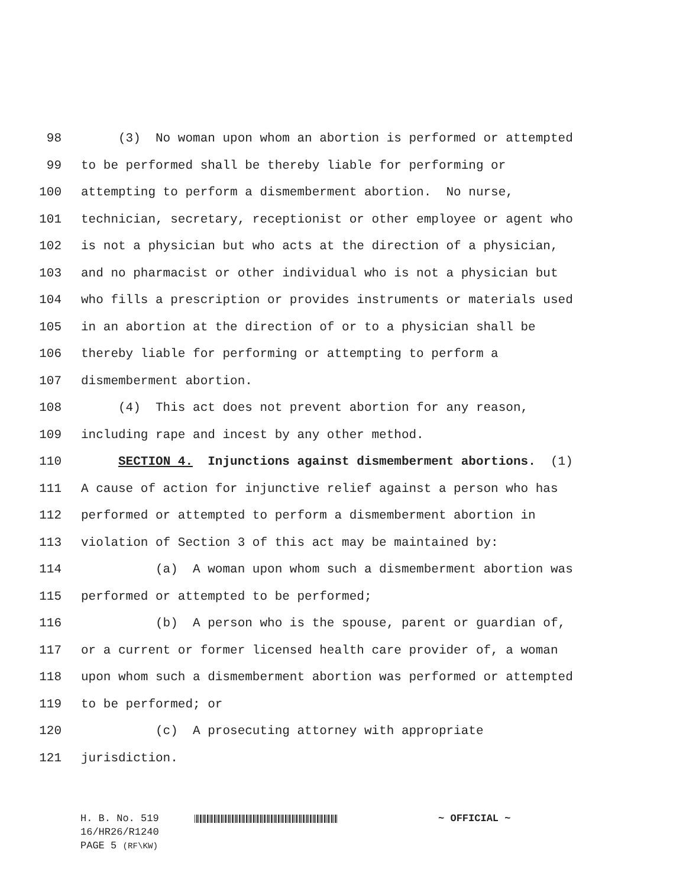98 (3) No woman upon whom an abortion is performed or attempted
99 to be performed shall be thereby liable for performing or
100 attempting to perform a dismemberment abortion. No nurse,
101 technician, secretary, receptionist or other employee or agent who
102 is not a physician but who acts at the direction of a physician,
103 and no pharmacist or other individual who is not a physician but
104 who fills a prescription or provides instruments or materials used
105 in an abortion at the direction of or to a physician shall be
106 thereby liable for performing or attempting to perform a
107 dismemberment abortion.
108 (4) This act does not prevent abortion for any reason,
109 including rape and incest by any other method.
110 SECTION 4. Injunctions against dismemberment abortions. (1)
111 A cause of action for injunctive relief against a person who has
112 performed or attempted to perform a dismemberment abortion in
113 violation of Section 3 of this act may be maintained by:
114 (a) A woman upon whom such a dismemberment abortion was
115 performed or attempted to be performed;
116 (b) A person who is the spouse, parent or guardian of,
117 or a current or former licensed health care provider of, a woman
118 upon whom such a dismemberment abortion was performed or attempted
119 to be performed; or
120 (c) A prosecuting attorney with appropriate
121 jurisdiction.
H. B. No. 519 ~ OFFICIAL ~
16/HR26/R1240
PAGE 5 (RF\KW)